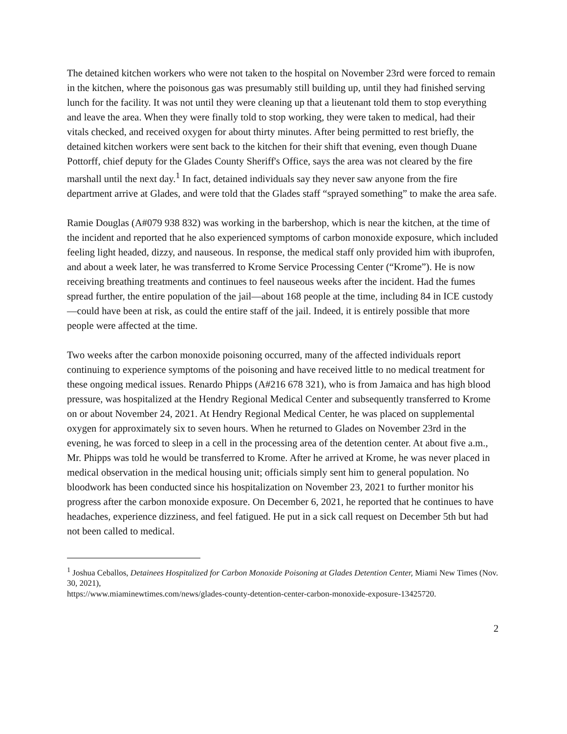The detained kitchen workers who were not taken to the hospital on November 23rd were forced to remain in the kitchen, where the poisonous gas was presumably still building up, until they had finished serving lunch for the facility. It was not until they were cleaning up that a lieutenant told them to stop everything and leave the area. When they were finally told to stop working, they were taken to medical, had their vitals checked, and received oxygen for about thirty minutes. After being permitted to rest briefly, the detained kitchen workers were sent back to the kitchen for their shift that evening, even though Duane Pottorff, chief deputy for the Glades County Sheriff's Office, says the area was not cleared by the fire marshall until the next day.<sup>1</sup> In fact, detained individuals say they never saw anyone from the fire department arrive at Glades, and were told that the Glades staff “sprayed something” to make the area safe.
Ramie Douglas (A#079 938 832) was working in the barbershop, which is near the kitchen, at the time of the incident and reported that he also experienced symptoms of carbon monoxide exposure, which included feeling light headed, dizzy, and nauseous. In response, the medical staff only provided him with ibuprofen, and about a week later, he was transferred to Krome Service Processing Center (“Krome”). He is now receiving breathing treatments and continues to feel nauseous weeks after the incident. Had the fumes spread further, the entire population of the jail—about 168 people at the time, including 84 in ICE custody—could have been at risk, as could the entire staff of the jail. Indeed, it is entirely possible that more people were affected at the time.
Two weeks after the carbon monoxide poisoning occurred, many of the affected individuals report continuing to experience symptoms of the poisoning and have received little to no medical treatment for these ongoing medical issues. Renardo Phipps (A#216 678 321), who is from Jamaica and has high blood pressure, was hospitalized at the Hendry Regional Medical Center and subsequently transferred to Krome on or about November 24, 2021. At Hendry Regional Medical Center, he was placed on supplemental oxygen for approximately six to seven hours. When he returned to Glades on November 23rd in the evening, he was forced to sleep in a cell in the processing area of the detention center. At about five a.m., Mr. Phipps was told he would be transferred to Krome. After he arrived at Krome, he was never placed in medical observation in the medical housing unit; officials simply sent him to general population. No bloodwork has been conducted since his hospitalization on November 23, 2021 to further monitor his progress after the carbon monoxide exposure. On December 6, 2021, he reported that he continues to have headaches, experience dizziness, and feel fatigued. He put in a sick call request on December 5th but had not been called to medical.
<sup>1</sup> Joshua Ceballos, Detainees Hospitalized for Carbon Monoxide Poisoning at Glades Detention Center, Miami New Times (Nov. 30, 2021),
https://www.miaminewtimes.com/news/glades-county-detention-center-carbon-monoxide-exposure-13425720.
2